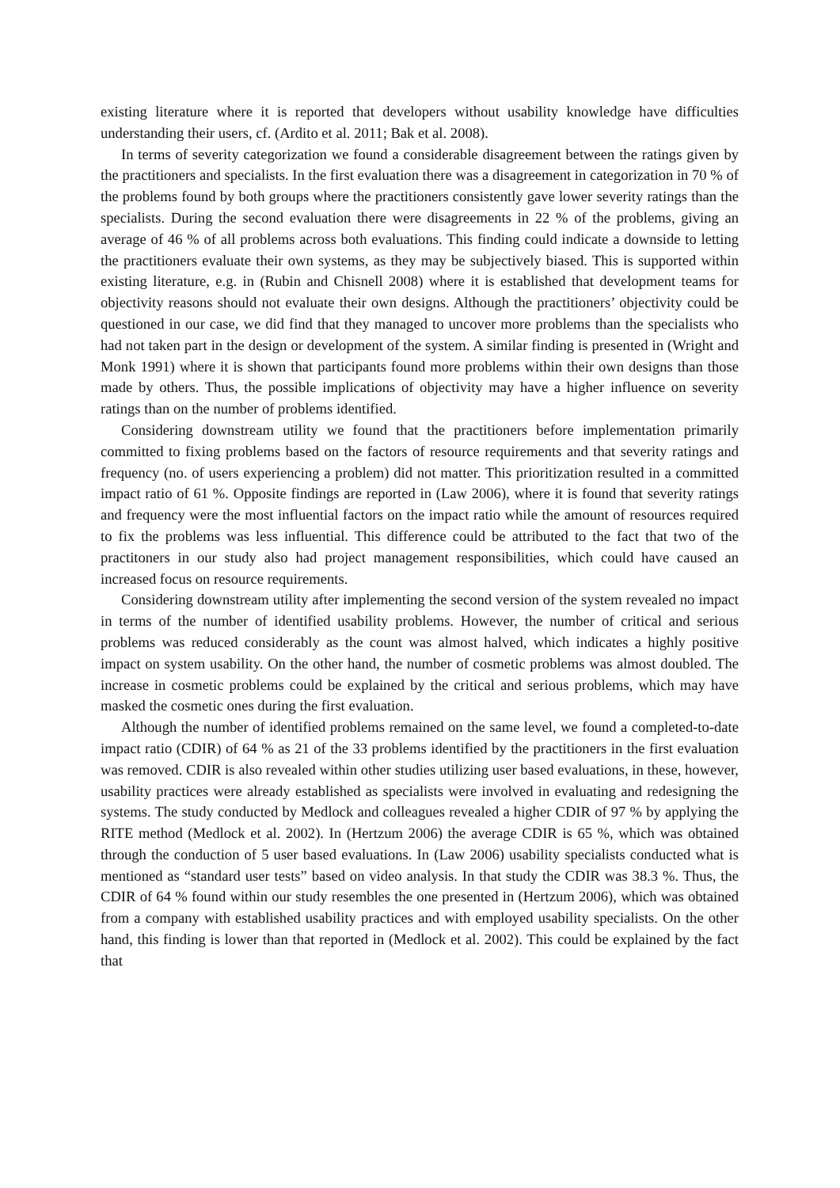existing literature where it is reported that developers without usability knowledge have difficulties understanding their users, cf. (Ardito et al. 2011; Bak et al. 2008).
In terms of severity categorization we found a considerable disagreement between the ratings given by the practitioners and specialists. In the first evaluation there was a disagreement in categorization in 70 % of the problems found by both groups where the practitioners consistently gave lower severity ratings than the specialists. During the second evaluation there were disagreements in 22 % of the problems, giving an average of 46 % of all problems across both evaluations. This finding could indicate a downside to letting the practitioners evaluate their own systems, as they may be subjectively biased. This is supported within existing literature, e.g. in (Rubin and Chisnell 2008) where it is established that development teams for objectivity reasons should not evaluate their own designs. Although the practitioners’ objectivity could be questioned in our case, we did find that they managed to uncover more problems than the specialists who had not taken part in the design or development of the system. A similar finding is presented in (Wright and Monk 1991) where it is shown that participants found more problems within their own designs than those made by others. Thus, the possible implications of objectivity may have a higher influence on severity ratings than on the number of problems identified.
Considering downstream utility we found that the practitioners before implementation primarily committed to fixing problems based on the factors of resource requirements and that severity ratings and frequency (no. of users experiencing a problem) did not matter. This prioritization resulted in a committed impact ratio of 61 %. Opposite findings are reported in (Law 2006), where it is found that severity ratings and frequency were the most influential factors on the impact ratio while the amount of resources required to fix the problems was less influential. This difference could be attributed to the fact that two of the practitoners in our study also had project management responsibilities, which could have caused an increased focus on resource requirements.
Considering downstream utility after implementing the second version of the system revealed no impact in terms of the number of identified usability problems. However, the number of critical and serious problems was reduced considerably as the count was almost halved, which indicates a highly positive impact on system usability. On the other hand, the number of cosmetic problems was almost doubled. The increase in cosmetic problems could be explained by the critical and serious problems, which may have masked the cosmetic ones during the first evaluation.
Although the number of identified problems remained on the same level, we found a completed-to-date impact ratio (CDIR) of 64 % as 21 of the 33 problems identified by the practitioners in the first evaluation was removed. CDIR is also revealed within other studies utilizing user based evaluations, in these, however, usability practices were already established as specialists were involved in evaluating and redesigning the systems. The study conducted by Medlock and colleagues revealed a higher CDIR of 97 % by applying the RITE method (Medlock et al. 2002). In (Hertzum 2006) the average CDIR is 65 %, which was obtained through the conduction of 5 user based evaluations. In (Law 2006) usability specialists conducted what is mentioned as “standard user tests” based on video analysis. In that study the CDIR was 38.3 %. Thus, the CDIR of 64 % found within our study resembles the one presented in (Hertzum 2006), which was obtained from a company with established usability practices and with employed usability specialists. On the other hand, this finding is lower than that reported in (Medlock et al. 2002). This could be explained by the fact that